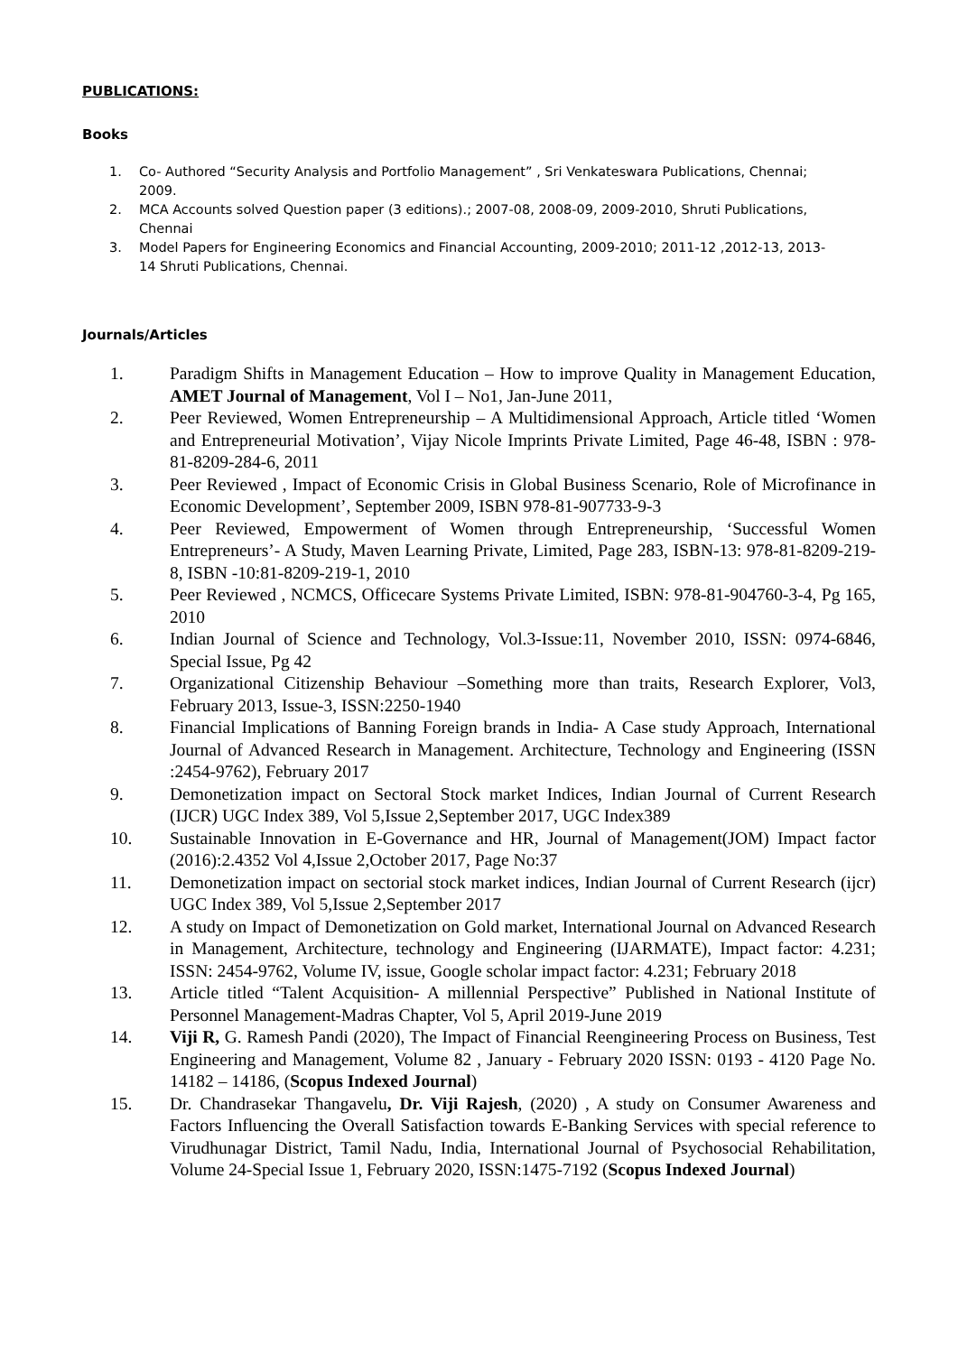PUBLICATIONS:
Books
1. Co- Authored “Security Analysis and Portfolio Management” , Sri Venkateswara Publications, Chennai; 2009.
2. MCA Accounts solved Question paper (3 editions).; 2007-08, 2008-09, 2009-2010, Shruti Publications, Chennai
3. Model Papers for Engineering Economics and Financial Accounting, 2009-2010; 2011-12 ,2012-13, 2013-14 Shruti Publications, Chennai.
Journals/Articles
1. Paradigm Shifts in Management Education – How to improve Quality in Management Education, AMET Journal of Management, Vol I – No1, Jan-June 2011,
2. Peer Reviewed, Women Entrepreneurship – A Multidimensional Approach, Article titled ‘Women and Entrepreneurial Motivation’, Vijay Nicole Imprints Private Limited, Page 46-48, ISBN : 978-81-8209-284-6, 2011
3. Peer Reviewed , Impact of Economic Crisis in Global Business Scenario, Role of Microfinance in Economic Development’, September 2009, ISBN 978-81-907733-9-3
4. Peer Reviewed, Empowerment of Women through Entrepreneurship, ‘Successful Women Entrepreneurs’- A Study, Maven Learning Private, Limited, Page 283, ISBN-13: 978-81-8209-219-8, ISBN -10:81-8209-219-1, 2010
5. Peer Reviewed , NCMCS, Officecare Systems Private Limited, ISBN: 978-81-904760-3-4, Pg 165, 2010
6. Indian Journal of Science and Technology, Vol.3-Issue:11, November 2010, ISSN: 0974-6846, Special Issue, Pg 42
7. Organizational Citizenship Behaviour –Something more than traits, Research Explorer, Vol3, February 2013, Issue-3, ISSN:2250-1940
8. Financial Implications of Banning Foreign brands in India- A Case study Approach, International Journal of Advanced Research in Management. Architecture, Technology and Engineering (ISSN :2454-9762), February 2017
9. Demonetization impact on Sectoral Stock market Indices, Indian Journal of Current Research (IJCR) UGC Index 389, Vol 5,Issue 2,September 2017, UGC Index389
10. Sustainable Innovation in E-Governance and HR, Journal of Management(JOM) Impact factor (2016):2.4352 Vol 4,Issue 2,October 2017, Page No:37
11. Demonetization impact on sectorial stock market indices, Indian Journal of Current Research (ijcr) UGC Index 389, Vol 5,Issue 2,September 2017
12. A study on Impact of Demonetization on Gold market, International Journal on Advanced Research in Management, Architecture, technology and Engineering (IJARMATE), Impact factor: 4.231; ISSN: 2454-9762, Volume IV, issue, Google scholar impact factor: 4.231; February 2018
13. Article titled “Talent Acquisition- A millennial Perspective” Published in National Institute of Personnel Management-Madras Chapter, Vol 5, April 2019-June 2019
14. Viji R, G. Ramesh Pandi (2020), The Impact of Financial Reengineering Process on Business, Test Engineering and Management, Volume 82 , January - February 2020 ISSN: 0193 - 4120 Page No. 14182 – 14186, (Scopus Indexed Journal)
15. Dr. Chandrasekar Thangavelu, Dr. Viji Rajesh, (2020) , A study on Consumer Awareness and Factors Influencing the Overall Satisfaction towards E-Banking Services with special reference to Virudhunagar District, Tamil Nadu, India, International Journal of Psychosocial Rehabilitation, Volume 24-Special Issue 1, February 2020, ISSN:1475-7192 (Scopus Indexed Journal)